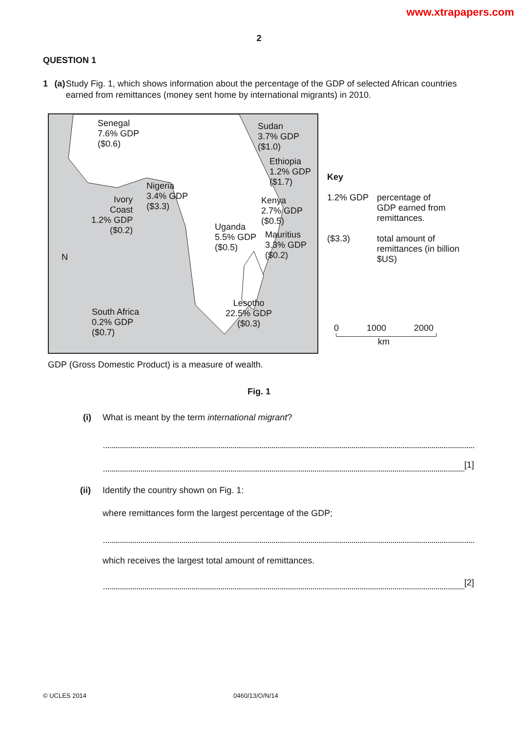www.xtrapapers.com
2
QUESTION 1
1 (a) Study Fig. 1, which shows information about the percentage of the GDP of selected African countries earned from remittances (money sent home by international migrants) in 2010.
Senegal
7.6% GDP
($0.6)
Sudan
3.7% GDP
($1.0)
Ethiopia
1.2% GDP
($1.7)
Nigeria
3.4% GDP
($3.3)
Ivory
Coast
1.2% GDP
($0.2)
Kenya
2.7% GDP
($0.5)
Uganda
5.5% GDP
($0.5)
Mauritius
3.3% GDP
($0.2)
N
Lesotho
22.5% GDP
($0.3)
South Africa
0.2% GDP
($0.7)
Key
1.2% GDP percentage of
GDP earned from
remittances.
($3.3) total amount of
remittances (in billion
$US)
0 1000 2000
km
GDP (Gross Domestic Product) is a measure of wealth.
Fig. 1
(i) What is meant by the term international migrant?
[1]
(ii) Identify the country shown on Fig. 1:
where remittances form the largest percentage of the GDP;
which receives the largest total amount of remittances.
[2]
© UCLES 2014 0460/13/O/N/14